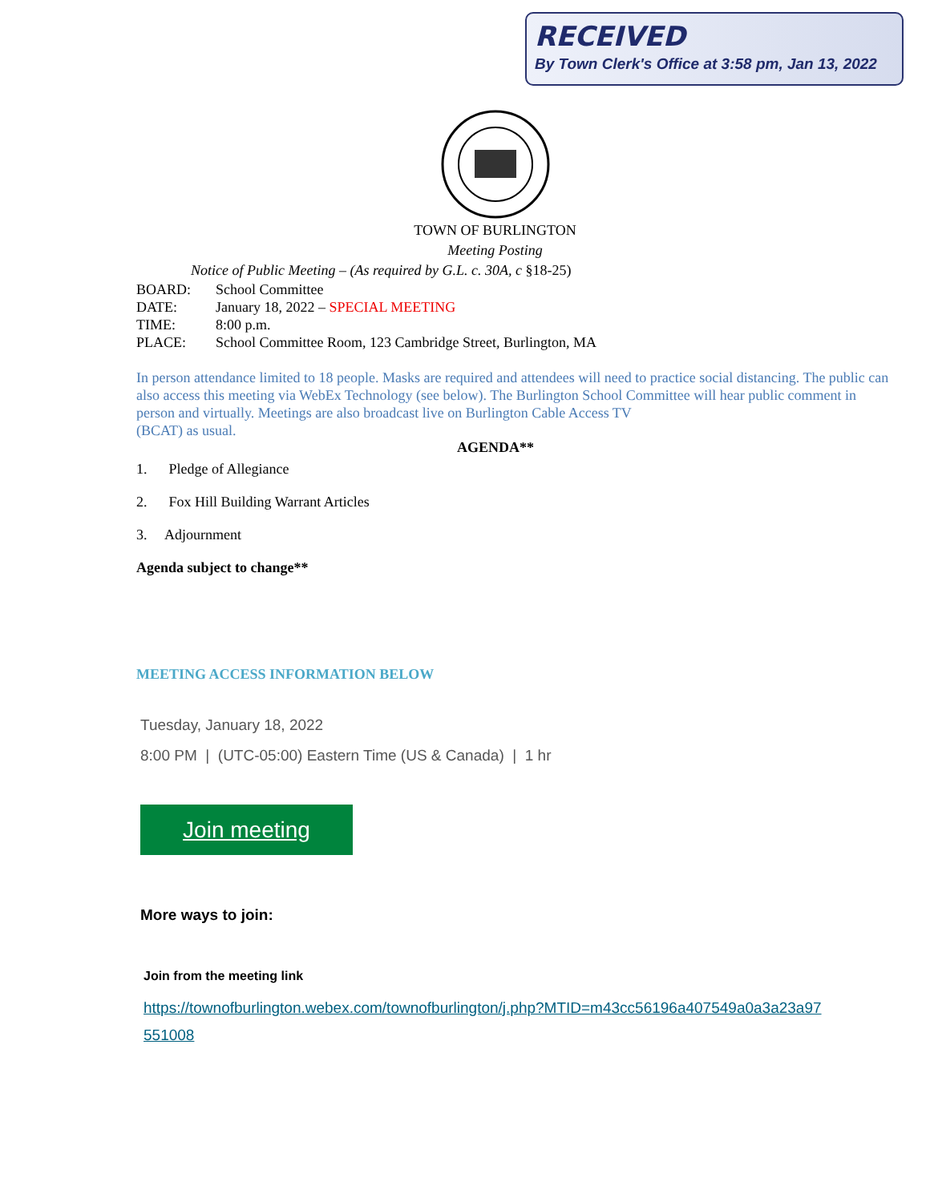RECEIVED
By Town Clerk's Office at 3:58 pm, Jan 13, 2022
TOWN OF BURLINGTON
Meeting Posting
Notice of Public Meeting – (As required by G.L. c. 30A, c §18-25)
BOARD: School Committee
DATE: January 18, 2022 – SPECIAL MEETING
TIME: 8:00 p.m.
PLACE: School Committee Room, 123 Cambridge Street, Burlington, MA
In person attendance limited to 18 people. Masks are required and attendees will need to practice social distancing. The public can also access this meeting via WebEx Technology (see below). The Burlington School Committee will hear public comment in person and virtually. Meetings are also broadcast live on Burlington Cable Access TV
(BCAT) as usual.
AGENDA**
1. Pledge of Allegiance
2. Fox Hill Building Warrant Articles
3. Adjournment
Agenda subject to change**
MEETING ACCESS INFORMATION BELOW
Tuesday, January 18, 2022
8:00 PM | (UTC-05:00) Eastern Time (US & Canada) | 1 hr
Join meeting
More ways to join:
Join from the meeting link
https://townofburlington.webex.com/townofburlington/j.php?MTID=m43cc56196a407549a0a3a23a97
551008